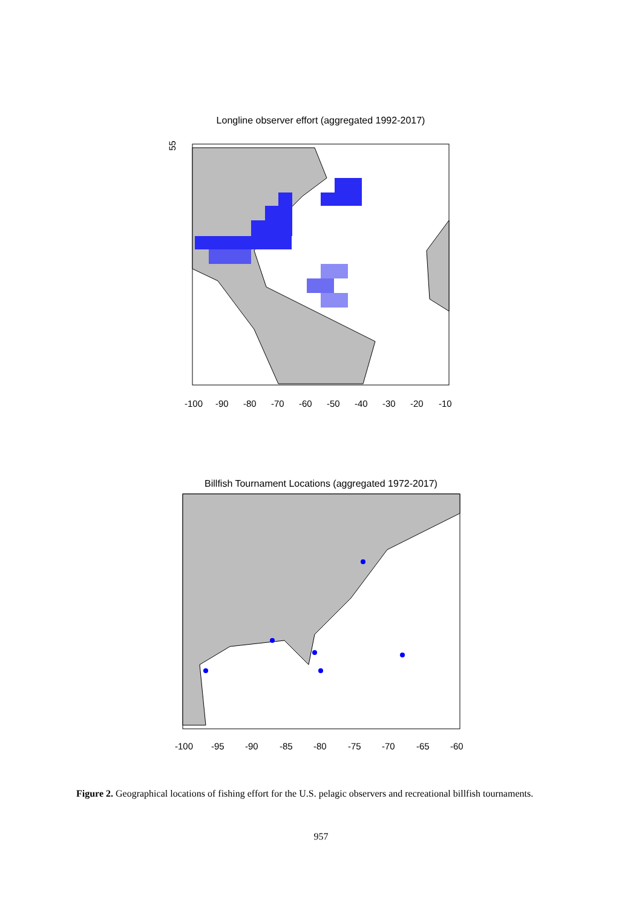Longline observer effort (aggregated 1992-2017)
55
-100
-90
-80
-70
-60
-50
-40
-30
-20
-10
Billfish Tournament Locations (aggregated 1972-2017)
-100
-95
-90
-85
-80
-75
-70
-65
-60
Figure 2. Geographical locations of fishing effort for the U.S. pelagic observers and recreational billfish tournaments.
957